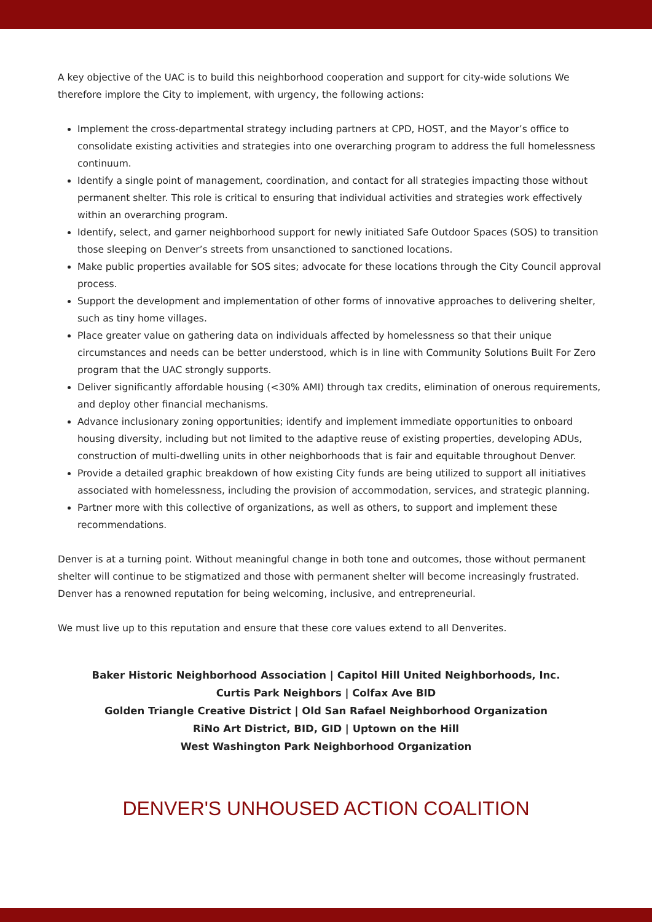A key objective of the UAC is to build this neighborhood cooperation and support for city-wide solutions We therefore implore the City to implement, with urgency, the following actions:
Implement the cross-departmental strategy including partners at CPD, HOST, and the Mayor’s office to consolidate existing activities and strategies into one overarching program to address the full homelessness continuum.
Identify a single point of management, coordination, and contact for all strategies impacting those without permanent shelter. This role is critical to ensuring that individual activities and strategies work effectively within an overarching program.
Identify, select, and garner neighborhood support for newly initiated Safe Outdoor Spaces (SOS) to transition those sleeping on Denver’s streets from unsanctioned to sanctioned locations.
Make public properties available for SOS sites; advocate for these locations through the City Council approval process.
Support the development and implementation of other forms of innovative approaches to delivering shelter, such as tiny home villages.
Place greater value on gathering data on individuals affected by homelessness so that their unique circumstances and needs can be better understood, which is in line with Community Solutions Built For Zero program that the UAC strongly supports.
Deliver significantly affordable housing (<30% AMI) through tax credits, elimination of onerous requirements, and deploy other financial mechanisms.
Advance inclusionary zoning opportunities; identify and implement immediate opportunities to onboard housing diversity, including but not limited to the adaptive reuse of existing properties, developing ADUs, construction of multi-dwelling units in other neighborhoods that is fair and equitable throughout Denver.
Provide a detailed graphic breakdown of how existing City funds are being utilized to support all initiatives associated with homelessness, including the provision of accommodation, services, and strategic planning.
Partner more with this collective of organizations, as well as others, to support and implement these recommendations.
Denver is at a turning point. Without meaningful change in both tone and outcomes, those without permanent shelter will continue to be stigmatized and those with permanent shelter will become increasingly frustrated. Denver has a renowned reputation for being welcoming, inclusive, and entrepreneurial.
We must live up to this reputation and ensure that these core values extend to all Denverites.
Baker Historic Neighborhood Association | Capitol Hill United Neighborhoods, Inc.
Curtis Park Neighbors | Colfax Ave BID
Golden Triangle Creative District | Old San Rafael Neighborhood Organization
RiNo Art District, BID, GID | Uptown on the Hill
West Washington Park Neighborhood Organization
DENVER'S UNHOUSED ACTION COALITION